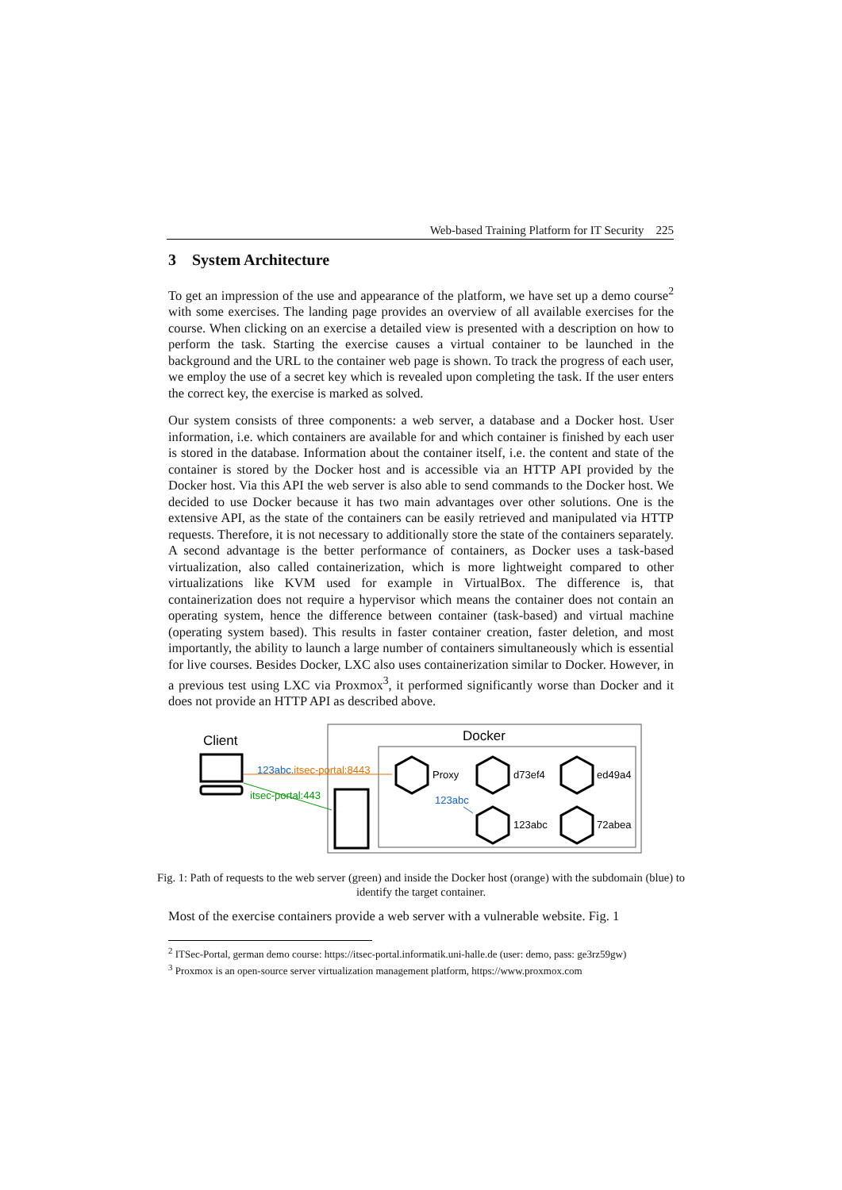Web-based Training Platform for IT Security 225
3 System Architecture
To get an impression of the use and appearance of the platform, we have set up a demo course<sup>2</sup> with some exercises. The landing page provides an overview of all available exercises for the course. When clicking on an exercise a detailed view is presented with a description on how to perform the task. Starting the exercise causes a virtual container to be launched in the background and the URL to the container web page is shown. To track the progress of each user, we employ the use of a secret key which is revealed upon completing the task. If the user enters the correct key, the exercise is marked as solved.
Our system consists of three components: a web server, a database and a Docker host. User information, i.e. which containers are available for and which container is finished by each user is stored in the database. Information about the container itself, i.e. the content and state of the container is stored by the Docker host and is accessible via an HTTP API provided by the Docker host. Via this API the web server is also able to send commands to the Docker host. We decided to use Docker because it has two main advantages over other solutions. One is the extensive API, as the state of the containers can be easily retrieved and manipulated via HTTP requests. Therefore, it is not necessary to additionally store the state of the containers separately. A second advantage is the better performance of containers, as Docker uses a task-based virtualization, also called containerization, which is more lightweight compared to other virtualizations like KVM used for example in VirtualBox. The difference is, that containerization does not require a hypervisor which means the container does not contain an operating system, hence the difference between container (task-based) and virtual machine (operating system based). This results in faster container creation, faster deletion, and most importantly, the ability to launch a large number of containers simultaneously which is essential for live courses. Besides Docker, LXC also uses containerization similar to Docker. However, in a previous test using LXC via Proxmox<sup>3</sup>, it performed significantly worse than Docker and it does not provide an HTTP API as described above.
Client
Docker
123abc.itsec-portal:8443
itsec-portal:443
Proxy
d73ef4
ed49a4
123abc
123abc
72abea
Fig. 1: Path of requests to the web server (green) and inside the Docker host (orange) with the subdomain (blue) to identify the target container.
Most of the exercise containers provide a web server with a vulnerable website. Fig. 1
<sup>2</sup> ITSec-Portal, german demo course: https://itsec-portal.informatik.uni-halle.de (user: demo, pass: ge3rz59gw)
<sup>3</sup> Proxmox is an open-source server virtualization management platform, https://www.proxmox.com